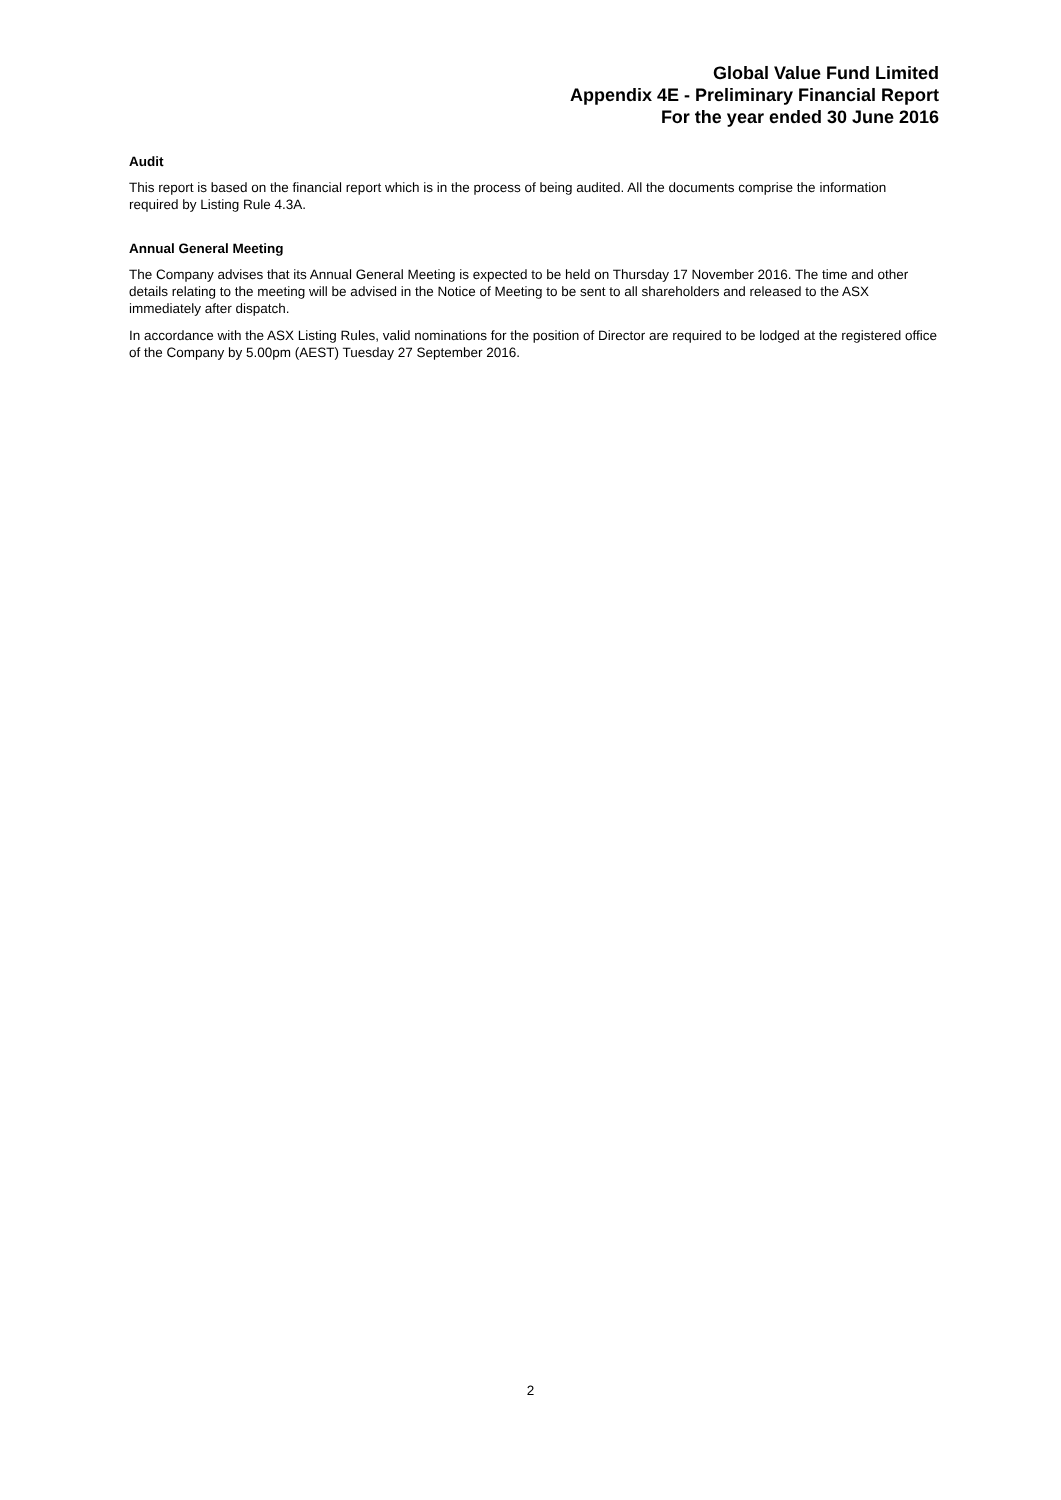Global Value Fund Limited
Appendix 4E - Preliminary Financial Report
For the year ended 30 June 2016
Audit
This report is based on the financial report which is in the process of being audited. All the documents comprise the information required by Listing Rule 4.3A.
Annual General Meeting
The Company advises that its Annual General Meeting is expected to be held on Thursday 17 November 2016. The time and other details relating to the meeting will be advised in the Notice of Meeting to be sent to all shareholders and released to the ASX immediately after dispatch.
In accordance with the ASX Listing Rules, valid nominations for the position of Director are required to be lodged at the registered office of the Company by 5.00pm (AEST) Tuesday 27 September 2016.
2